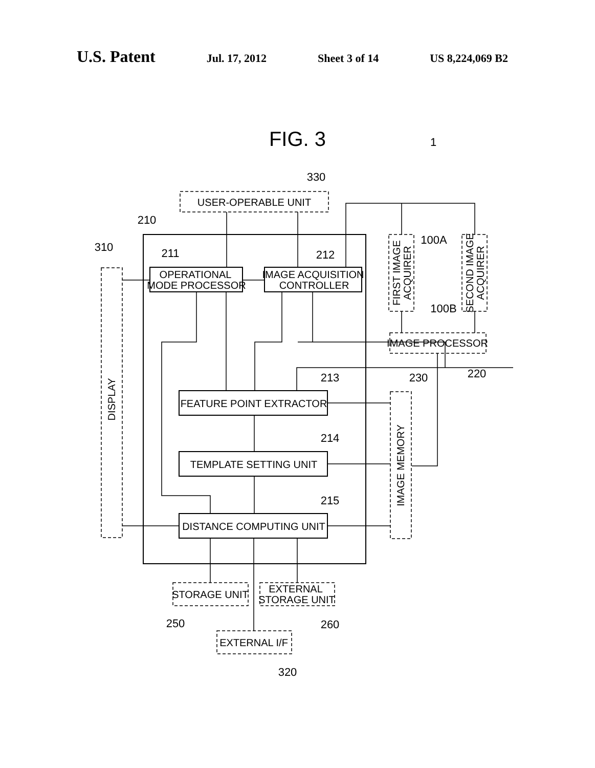U.S. Patent Jul. 17, 2012 Sheet 3 of 14 US 8,224,069 B2
FIG. 3
USER-OPERABLE UNIT
OPERATIONAL
MODE PROCESSOR
IMAGE ACQUISITION
CONTROLLER
FEATURE POINT EXTRACTOR
TEMPLATE SETTING UNIT
DISTANCE COMPUTING UNIT
IMAGE PROCESSOR
STORAGE UNIT
EXTERNAL
STORAGE UNIT
EXTERNAL I/F
DISPLAY
IMAGE MEMORY
FIRST IMAGE
ACQUIRER
SECOND IMAGE
ACQUIRER
330
210
310
211
212
100A
100B
220
213
230
214
215
250
260
320
1